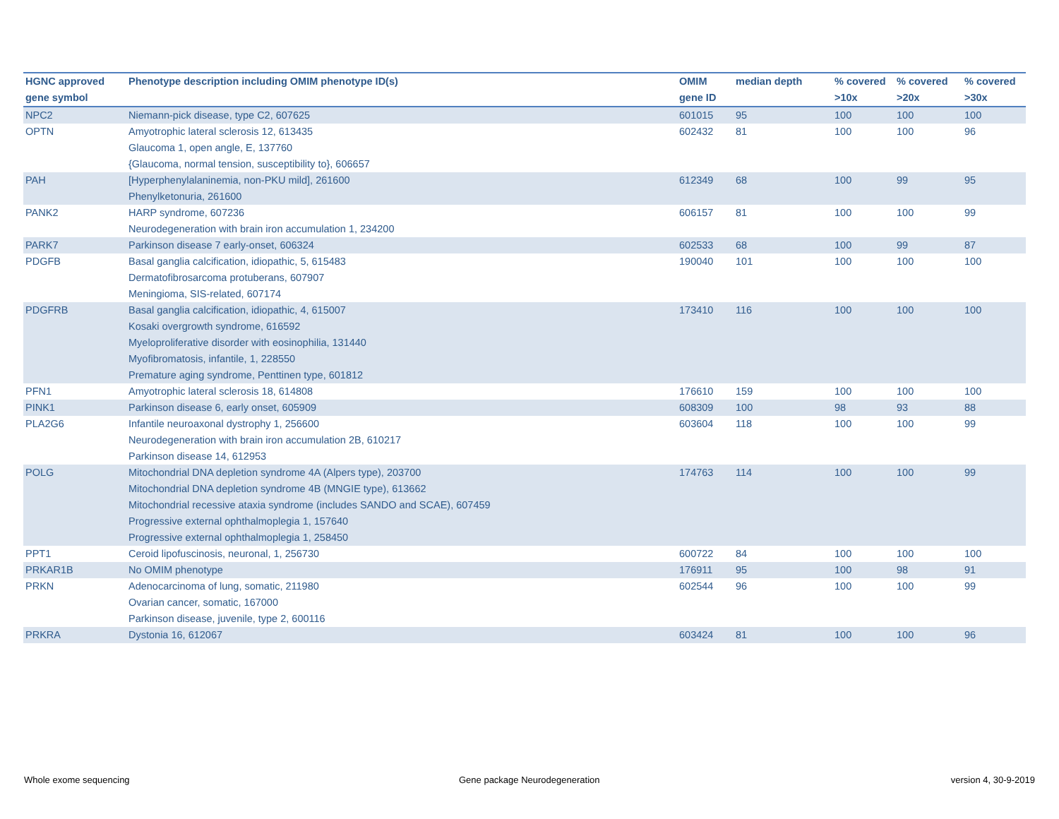| HGNC approved gene symbol | Phenotype description including OMIM phenotype ID(s) | OMIM gene ID | median depth | % covered >10x | % covered >20x | % covered >30x |
| --- | --- | --- | --- | --- | --- | --- |
| NPC2 | Niemann-pick disease, type C2, 607625 | 601015 | 95 | 100 | 100 | 100 |
| OPTN | Amyotrophic lateral sclerosis 12, 613435 Glaucoma 1, open angle, E, 137760 {Glaucoma, normal tension, susceptibility to}, 606657 | 602432 | 81 | 100 | 100 | 96 |
| PAH | [Hyperphenylalaninemia, non-PKU mild], 261600 Phenylketonuria, 261600 | 612349 | 68 | 100 | 99 | 95 |
| PANK2 | HARP syndrome, 607236 Neurodegeneration with brain iron accumulation 1, 234200 | 606157 | 81 | 100 | 100 | 99 |
| PARK7 | Parkinson disease 7 early-onset, 606324 | 602533 | 68 | 100 | 99 | 87 |
| PDGFB | Basal ganglia calcification, idiopathic, 5, 615483 Dermatofibrosarcoma protuberans, 607907 Meningioma, SIS-related, 607174 | 190040 | 101 | 100 | 100 | 100 |
| PDGFRB | Basal ganglia calcification, idiopathic, 4, 615007 Kosaki overgrowth syndrome, 616592 Myeloproliferative disorder with eosinophilia, 131440 Myofibromatosis, infantile, 1, 228550 Premature aging syndrome, Penttinen type, 601812 | 173410 | 116 | 100 | 100 | 100 |
| PFN1 | Amyotrophic lateral sclerosis 18, 614808 | 176610 | 159 | 100 | 100 | 100 |
| PINK1 | Parkinson disease 6, early onset, 605909 | 608309 | 100 | 98 | 93 | 88 |
| PLA2G6 | Infantile neuroaxonal dystrophy 1, 256600 Neurodegeneration with brain iron accumulation 2B, 610217 Parkinson disease 14, 612953 | 603604 | 118 | 100 | 100 | 99 |
| POLG | Mitochondrial DNA depletion syndrome 4A (Alpers type), 203700 Mitochondrial DNA depletion syndrome 4B (MNGIE type), 613662 Mitochondrial recessive ataxia syndrome (includes SANDO and SCAE), 607459 Progressive external ophthalmoplegia 1, 157640 Progressive external ophthalmoplegia 1, 258450 | 174763 | 114 | 100 | 100 | 99 |
| PPT1 | Ceroid lipofuscinosis, neuronal, 1, 256730 | 600722 | 84 | 100 | 100 | 100 |
| PRKAR1B | No OMIM phenotype | 176911 | 95 | 100 | 98 | 91 |
| PRKN | Adenocarcinoma of lung, somatic, 211980 Ovarian cancer, somatic, 167000 Parkinson disease, juvenile, type 2, 600116 | 602544 | 96 | 100 | 100 | 99 |
| PRKRA | Dystonia 16, 612067 | 603424 | 81 | 100 | 100 | 96 |
Whole exome sequencing Gene package Neurodegeneration version 4, 30-9-2019